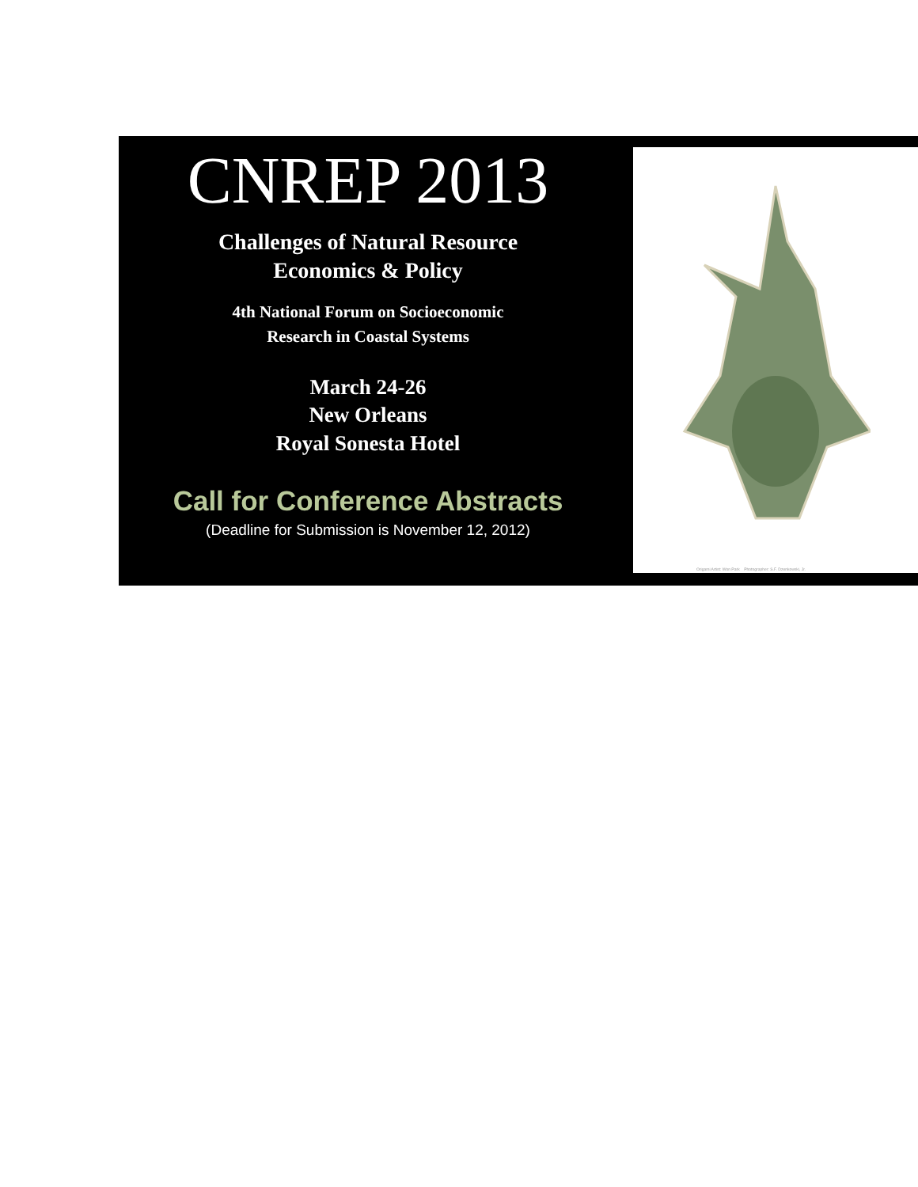CNREP 2013
Challenges of Natural Resource
Economics & Policy
4th National Forum on Socioeconomic
Research in Coastal Systems
March 24-26
New Orleans
Royal Sonesta Hotel
Call for Conference Abstracts
(Deadline for Submission is November 12, 2012)
Origami Artist: Won Park Photographer: S.F. Dzenkowski, Jr.